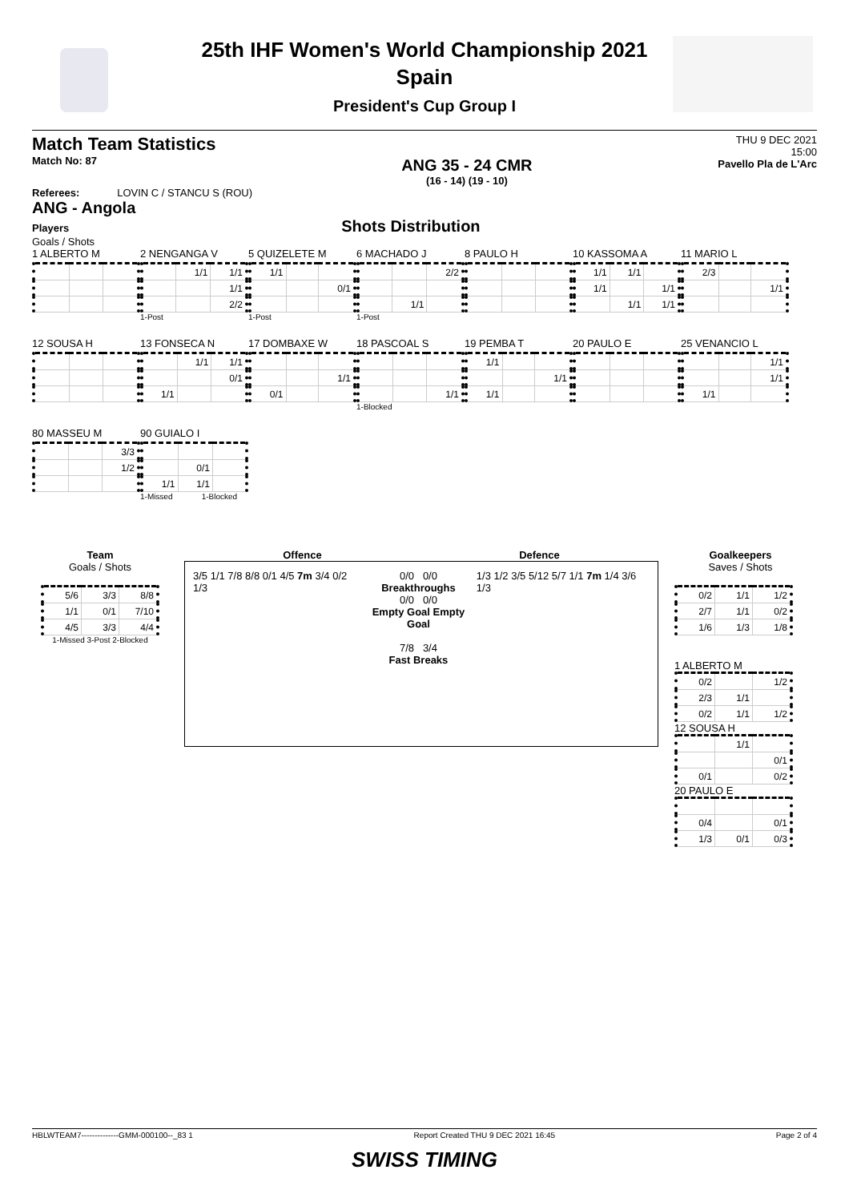25th IHF Women's World Championship 2021
Spain
President's Cup Group I
Match Team Statistics
Match No: 87
ANG 35 - 24 CMR
(16 - 14) (19 - 10)
THU 9 DEC 2021
15:00
Pavello Pla de L'Arc
Referees: LOVIN C / STANCU S (ROU)
ANG - Angola
Players Shots Distribution
Goals / Shots
1 ALBERTO M
2 NENGANGA V
| | 1/1 | 1/1 |
| | | 1/1 |
| | | 2/2 |
1-Post
5 QUIZELETE M
| 1/1 | | |
| | | 0/1 |
1-Post
6 MACHADO J
| | | 2/2 |
| | 1/1 | |
1-Post
8 PAULO H
10 KASSOMA A
| 1/1 | 1/1 | |
| 1/1 | | 1/1 |
| | 1/1 | 1/1 |
11 MARIO L
| 2/3 | | |
| | | 1/1 |
12 SOUSA H
13 FONSECA N
| | 1/1 | 1/1 |
| | | 0/1 |
| 1/1 | | |
17 DOMBAXE W
| | | 1/1 |
| 0/1 | | |
18 PASCOAL S
| | | 1/1 |
1-Blocked
19 PEMBA T
| 1/1 | | |
| | | 1/1 |
| 1/1 | | |
20 PAULO E
25 VENANCIO L
| | | 1/1 |
| | | 1/1 |
| 1/1 | | |
80 MASSEU M
| | | 3/3 |
| | | 1/2 |
90 GUIALO I
| | 0/1 | |
| 1/1 | 1/1 | |
1-Missed 1-Blocked
Team
Goals / Shots
| 5/6 | 3/3 | 8/8 |
| 1/1 | 0/1 | 7/10 |
| 4/5 | 3/3 | 4/4 |
1-Missed 3-Post 2-Blocked
Offence Defence
3/5 1/1 7/8 8/8 0/1 4/5 7m 3/4 0/2 1/3
0/0 0/0
Breakthroughs
0/0 0/0
Empty Goal Empty Goal
7/8 3/4
Fast Breaks
1/3 1/2 3/5 5/12 5/7 1/1 7m 1/4 3/6 1/3
Goalkeepers
Saves / Shots
| 0/2 | 1/1 | 1/2 |
| 2/7 | 1/1 | 0/2 |
| 1/6 | 1/3 | 1/8 |
1 ALBERTO M
| 0/2 | | 1/2 |
| 2/3 | 1/1 | |
| 0/2 | 1/1 | 1/2 |
12 SOUSA H
| | 1/1 | |
| | | 0/1 |
| 0/1 | | 0/2 |
20 PAULO E
| 0/4 | | 0/1 |
| 1/3 | 0/1 | 0/3 |
HBLWTEAM7--------------GMM-000100--_83 1 Report Created THU 9 DEC 2021 16:45 Page 2 of 4
SWISS TIMING